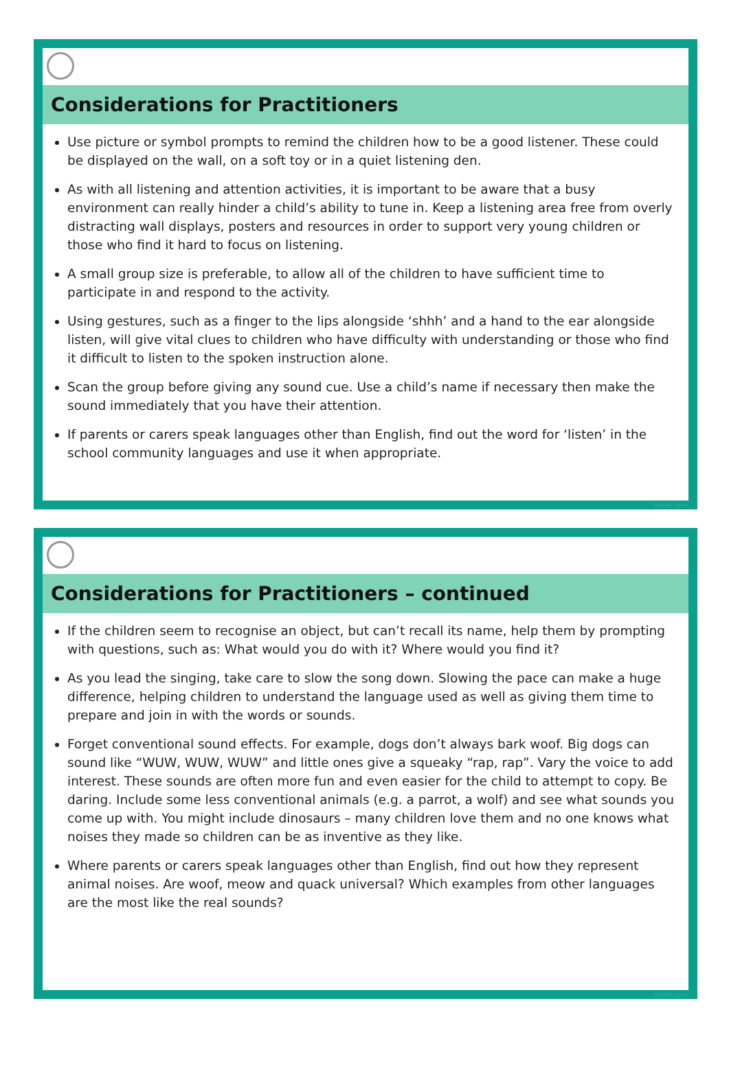Considerations for Practitioners
Use picture or symbol prompts to remind the children how to be a good listener. These could be displayed on the wall, on a soft toy or in a quiet listening den.
As with all listening and attention activities, it is important to be aware that a busy environment can really hinder a child’s ability to tune in. Keep a listening area free from overly distracting wall displays, posters and resources in order to support very young children or those who find it hard to focus on listening.
A small group size is preferable, to allow all of the children to have sufficient time to participate in and respond to the activity.
Using gestures, such as a finger to the lips alongside ‘shhh’ and a hand to the ear alongside listen, will give vital clues to children who have difficulty with understanding or those who find it difficult to listen to the spoken instruction alone.
Scan the group before giving any sound cue. Use a child’s name if necessary then make the sound immediately that you have their attention.
If parents or carers speak languages other than English, find out the word for ‘listen’ in the school community languages and use it when appropriate.
twinkl.com
Considerations for Practitioners – continued
If the children seem to recognise an object, but can’t recall its name, help them by prompting with questions, such as: What would you do with it? Where would you find it?
As you lead the singing, take care to slow the song down. Slowing the pace can make a huge difference, helping children to understand the language used as well as giving them time to prepare and join in with the words or sounds.
Forget conventional sound effects. For example, dogs don’t always bark woof. Big dogs can sound like “WUW, WUW, WUW” and little ones give a squeaky “rap, rap”. Vary the voice to add interest. These sounds are often more fun and even easier for the child to attempt to copy. Be daring. Include some less conventional animals (e.g. a parrot, a wolf) and see what sounds you come up with. You might include dinosaurs – many children love them and no one knows what noises they made so children can be as inventive as they like.
Where parents or carers speak languages other than English, find out how they represent animal noises. Are woof, meow and quack universal? Which examples from other languages are the most like the real sounds?
twinkl.com